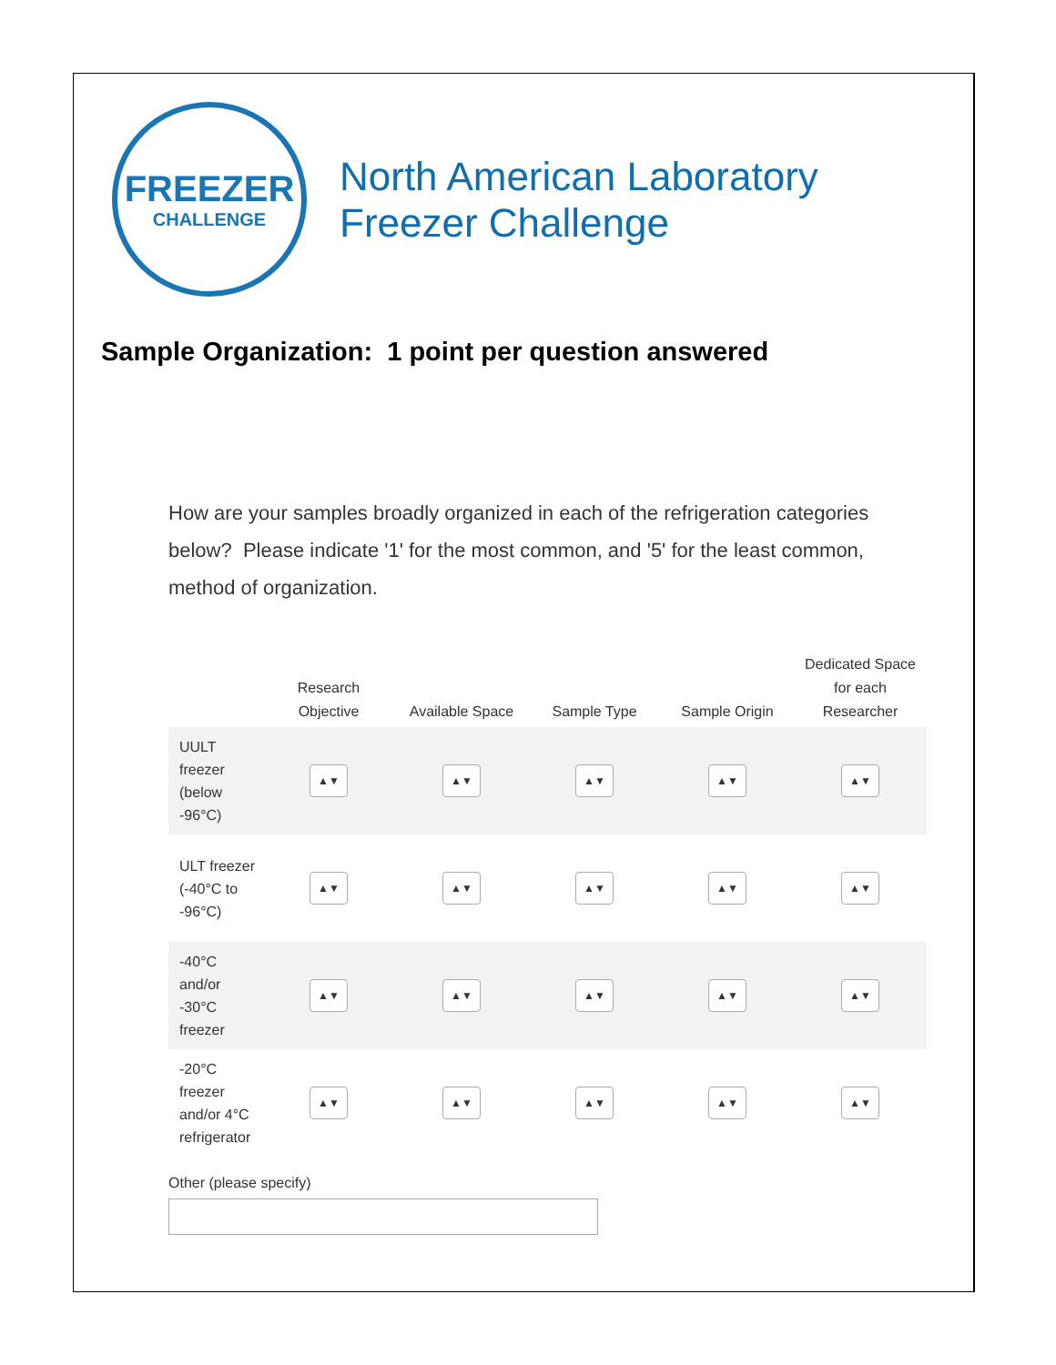FREEZER
CHALLENGE
North American Laboratory
Freezer Challenge
Sample Organization: 1 point per question answered
How are your samples broadly organized in each of the refrigeration categories below? Please indicate '1' for the most common, and '5' for the least common, method of organization.
| | Research Objective | Available Space | Sample Type | Sample Origin | Dedicated Space for each Researcher |
| --- | --- | --- | --- | --- | --- |
| UULT freezer (below -96°C) | ▲▼ | ▲▼ | ▲▼ | ▲▼ | ▲▼ |
| ULT freezer (-40°C to -96°C) | ▲▼ | ▲▼ | ▲▼ | ▲▼ | ▲▼ |
| -40°C and/or -30°C freezer | ▲▼ | ▲▼ | ▲▼ | ▲▼ | ▲▼ |
| -20°C freezer and/or 4°C refrigerator | ▲▼ | ▲▼ | ▲▼ | ▲▼ | ▲▼ |
Other (please specify)